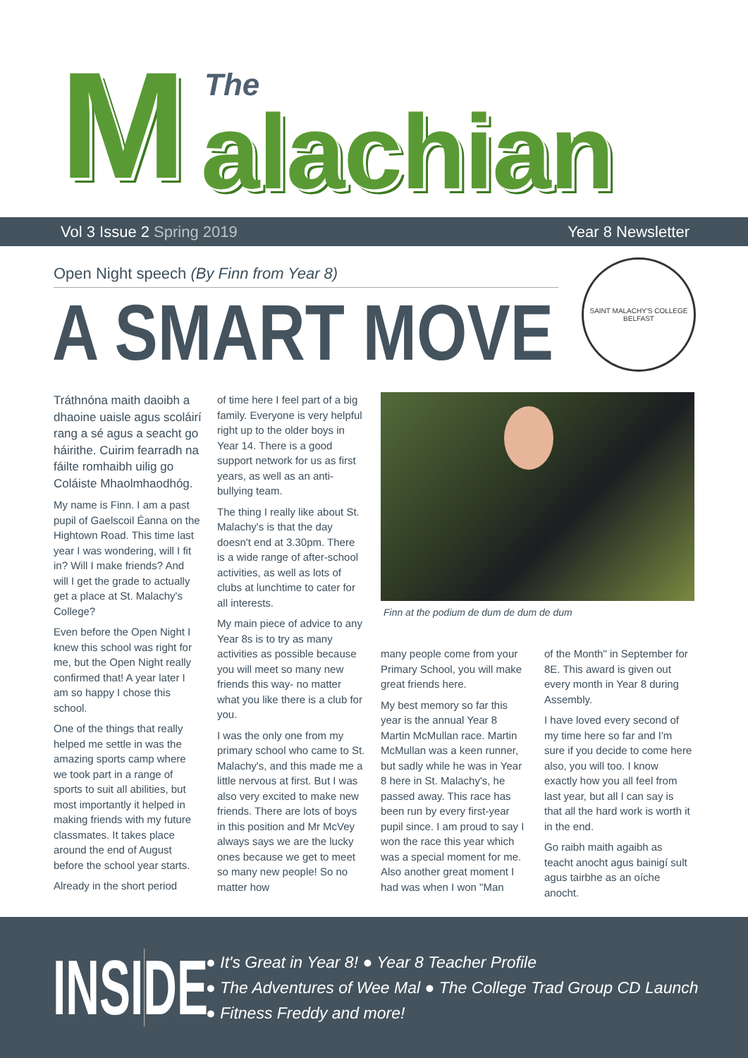The
M alachian
Vol 3 Issue 2 Spring 2019 Year 8 Newsletter
Open Night speech (By Finn from Year 8)
A SMART MOVE
SAINT MALACHY'S COLLEGE BELFAST
Tráthnóna maith daoibh a dhaoine uaisle agus scoláirí rang a sé agus a seacht go háirithe. Cuirim fearradh na fáilte romhaibh uilig go Coláiste Mhaolmhaodhóg.
My name is Finn. I am a past pupil of Gaelscoil Éanna on the Hightown Road. This time last year I was wondering, will I fit in? Will I make friends? And will I get the grade to actually get a place at St. Malachy's College?
Even before the Open Night I knew this school was right for me, but the Open Night really confirmed that! A year later I am so happy I chose this school.
One of the things that really helped me settle in was the amazing sports camp where we took part in a range of sports to suit all abilities, but most importantly it helped in making friends with my future classmates. It takes place around the end of August before the school year starts.
Already in the short period
of time here I feel part of a big family. Everyone is very helpful right up to the older boys in Year 14. There is a good support network for us as first years, as well as an anti-bullying team.
The thing I really like about St. Malachy's is that the day doesn't end at 3.30pm. There is a wide range of after-school activities, as well as lots of clubs at lunchtime to cater for all interests.
My main piece of advice to any Year 8s is to try as many activities as possible because you will meet so many new friends this way- no matter what you like there is a club for you.
I was the only one from my primary school who came to St. Malachy's, and this made me a little nervous at first. But I was also very excited to make new friends. There are lots of boys in this position and Mr McVey always says we are the lucky ones because we get to meet so many new people! So no matter how
Finn at the podium de dum de dum de dum
many people come from your Primary School, you will make great friends here.
My best memory so far this year is the annual Year 8 Martin McMullan race. Martin McMullan was a keen runner, but sadly while he was in Year 8 here in St. Malachy's, he passed away. This race has been run by every first-year pupil since. I am proud to say I won the race this year which was a special moment for me. Also another great moment I had was when I won "Man
of the Month" in September for 8E. This award is given out every month in Year 8 during Assembly.
I have loved every second of my time here so far and I'm sure if you decide to come here also, you will too. I know exactly how you all feel from last year, but all I can say is that all the hard work is worth it in the end.
Go raibh maith agaibh as teacht anocht agus bainigí sult agus tairbhe as an oíche anocht.
INSIDE
● It's Great in Year 8! ● Year 8 Teacher Profile
● The Adventures of Wee Mal ● The College Trad Group CD Launch
● Fitness Freddy and more!